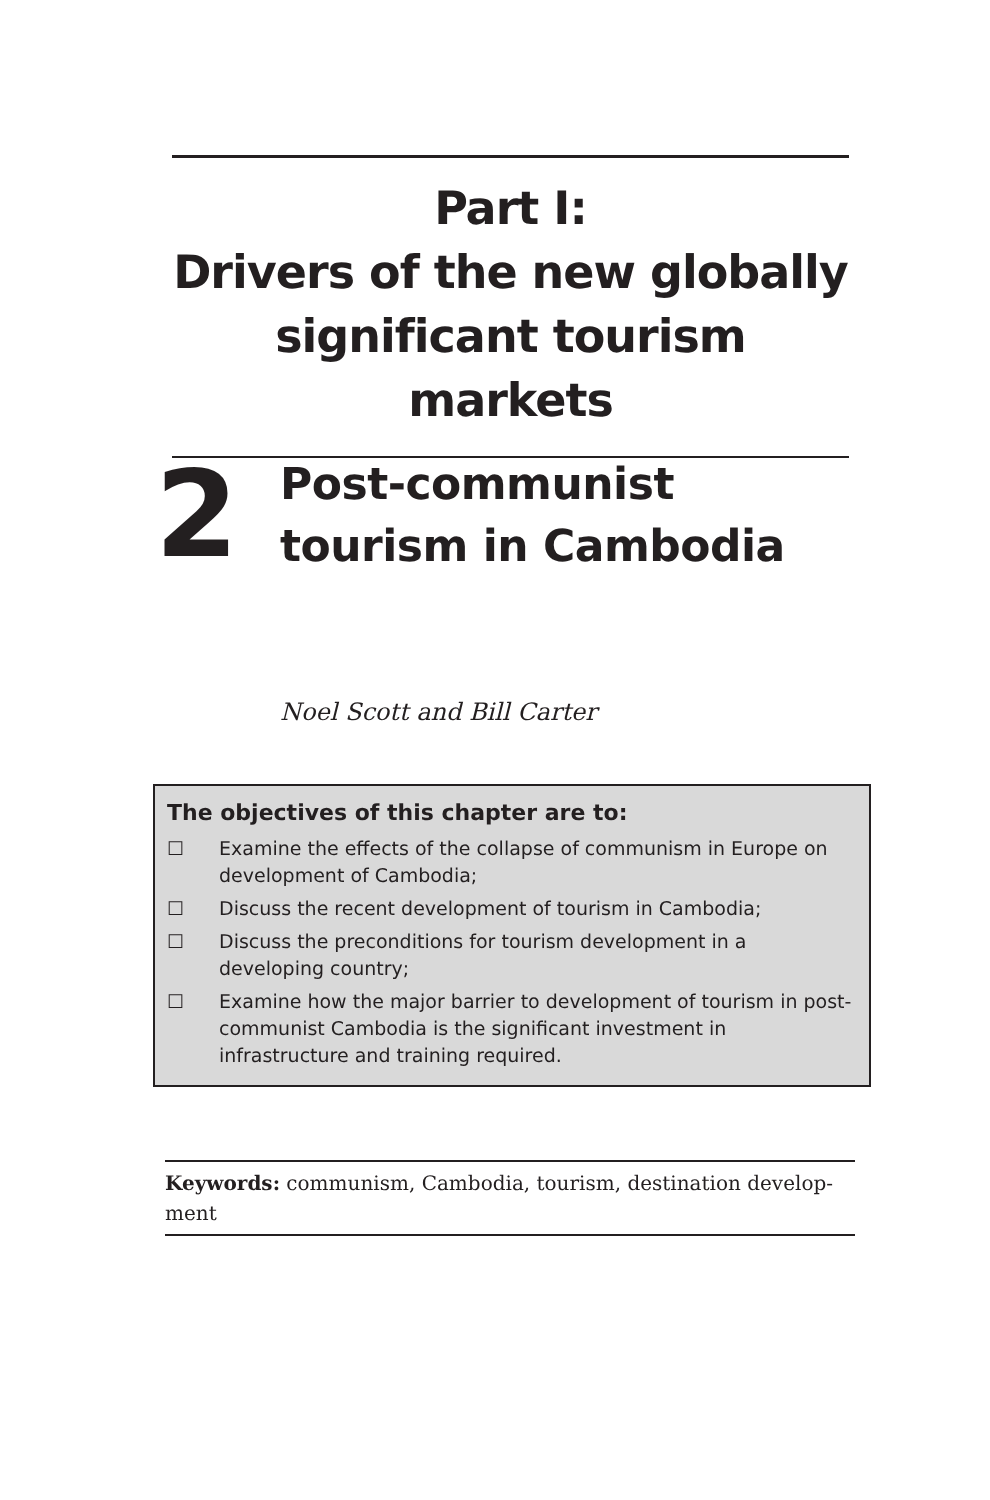Part I:
Drivers of the new globally significant tourism markets
2
Post-communist
tourism in Cambodia
Noel Scott and Bill Carter
The objectives of this chapter are to:
☐ Examine the effects of the collapse of communism in Europe on development of Cambodia;
☐ Discuss the recent development of tourism in Cambodia;
☐ Discuss the preconditions for tourism development in a developing country;
☐ Examine how the major barrier to development of tourism in post-communist Cambodia is the significant investment in infrastructure and training required.
Keywords: communism, Cambodia, tourism, destination develop-ment